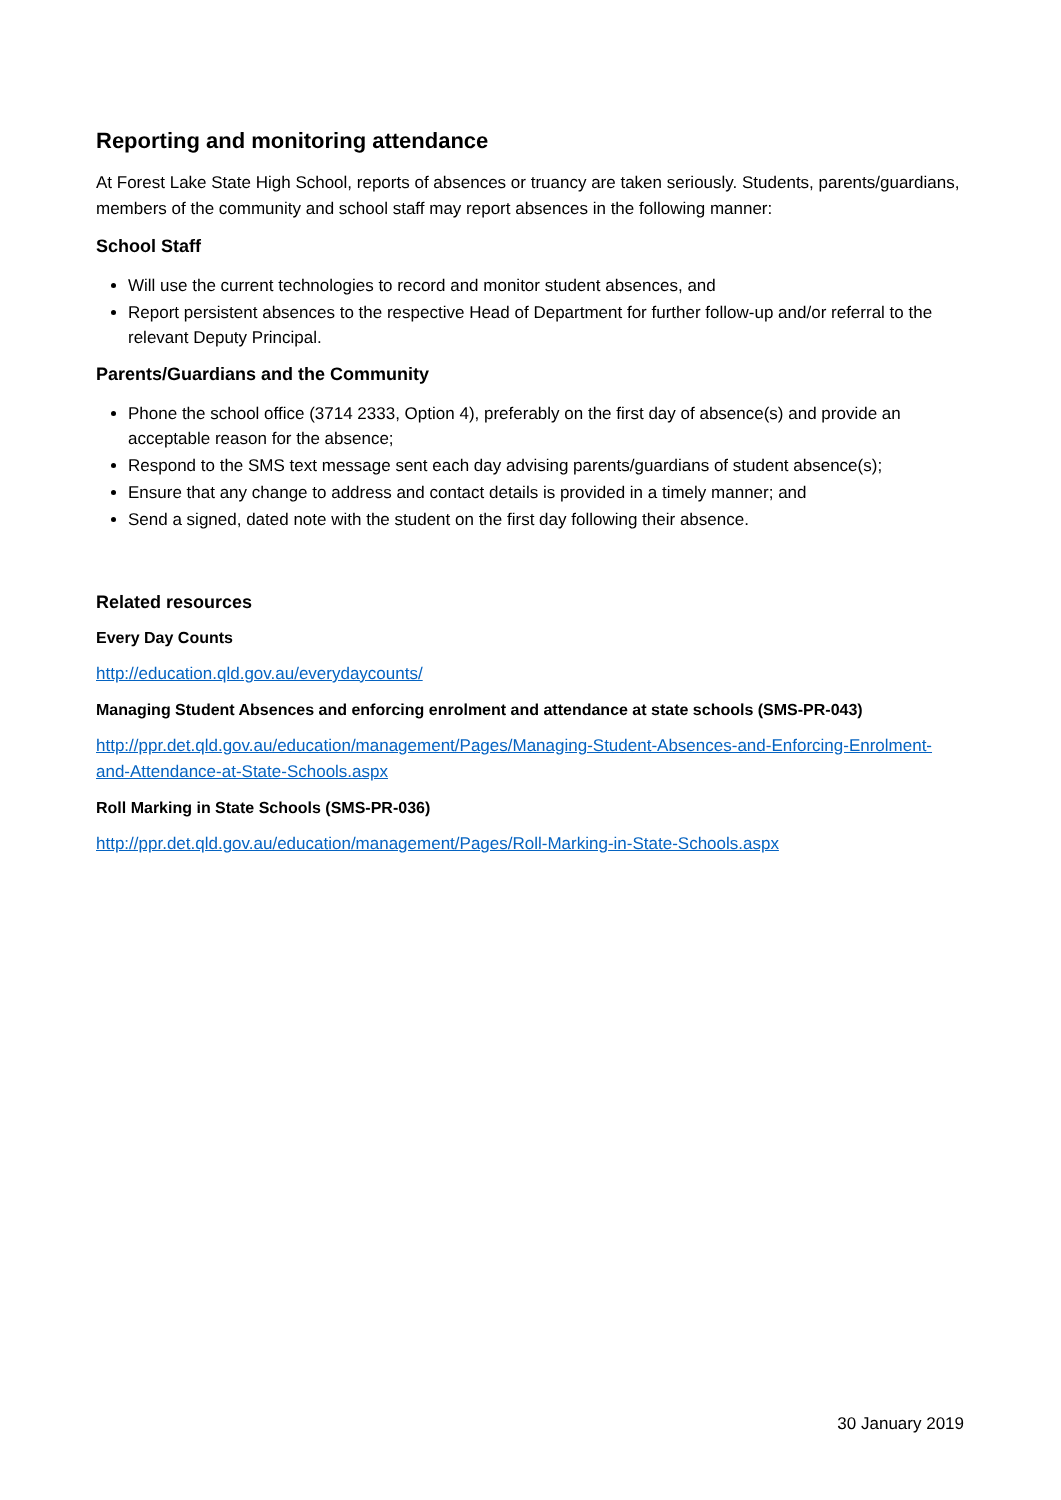Reporting and monitoring attendance
At Forest Lake State High School, reports of absences or truancy are taken seriously. Students, parents/guardians, members of the community and school staff may report absences in the following manner:
School Staff
Will use the current technologies to record and monitor student absences, and
Report persistent absences to the respective Head of Department for further follow-up and/or referral to the relevant Deputy Principal.
Parents/Guardians and the Community
Phone the school office (3714 2333, Option 4), preferably on the first day of absence(s) and provide an acceptable reason for the absence;
Respond to the SMS text message sent each day advising parents/guardians of student absence(s);
Ensure that any change to address and contact details is provided in a timely manner; and
Send a signed, dated note with the student on the first day following their absence.
Related resources
Every Day Counts
http://education.qld.gov.au/everydaycounts/
Managing Student Absences and enforcing enrolment and attendance at state schools (SMS-PR-043)
http://ppr.det.qld.gov.au/education/management/Pages/Managing-Student-Absences-and-Enforcing-Enrolment-and-Attendance-at-State-Schools.aspx
Roll Marking in State Schools (SMS-PR-036)
http://ppr.det.qld.gov.au/education/management/Pages/Roll-Marking-in-State-Schools.aspx
30 January 2019